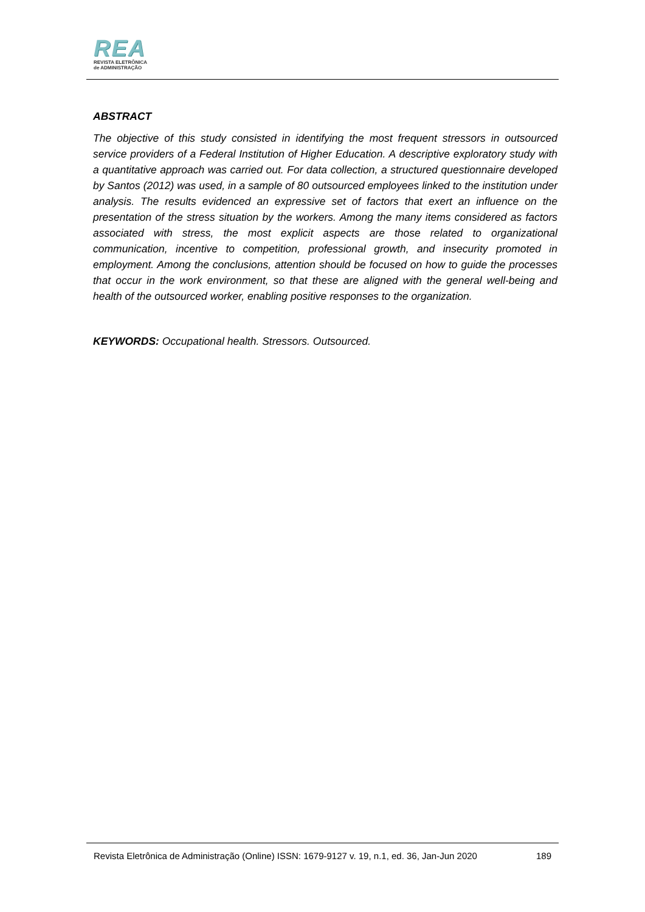REA
REVISTA ELETRÔNICA
de ADMINISTRAÇÃO
ABSTRACT
The objective of this study consisted in identifying the most frequent stressors in outsourced service providers of a Federal Institution of Higher Education. A descriptive exploratory study with a quantitative approach was carried out. For data collection, a structured questionnaire developed by Santos (2012) was used, in a sample of 80 outsourced employees linked to the institution under analysis. The results evidenced an expressive set of factors that exert an influence on the presentation of the stress situation by the workers. Among the many items considered as factors associated with stress, the most explicit aspects are those related to organizational communication, incentive to competition, professional growth, and insecurity promoted in employment. Among the conclusions, attention should be focused on how to guide the processes that occur in the work environment, so that these are aligned with the general well-being and health of the outsourced worker, enabling positive responses to the organization.
KEYWORDS: Occupational health. Stressors. Outsourced.
Revista Eletrônica de Administração (Online) ISSN: 1679-9127 v. 19, n.1, ed. 36, Jan-Jun 2020 189